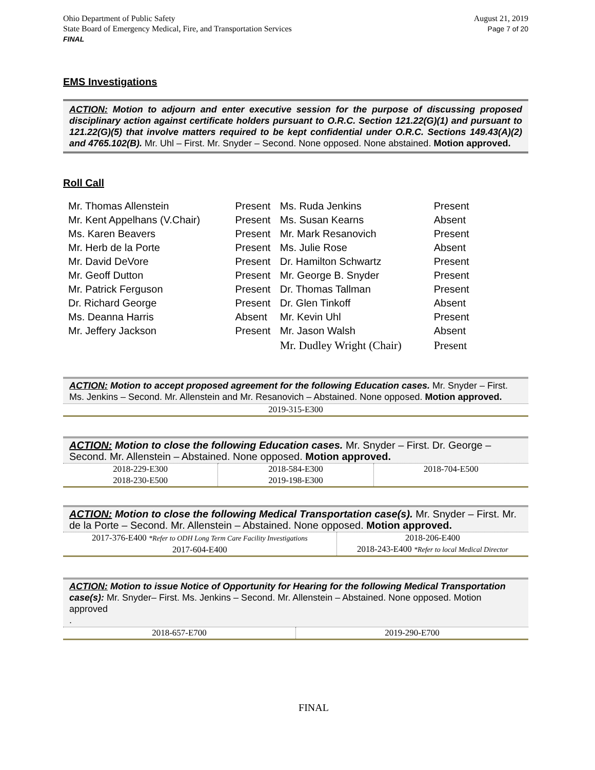Ohio Department of Public Safety
State Board of Emergency Medical, Fire, and Transportation Services
FINAL
August 21, 2019
Page 7 of 20
EMS Investigations
ACTION: Motion to adjourn and enter executive session for the purpose of discussing proposed disciplinary action against certificate holders pursuant to O.R.C. Section 121.22(G)(1) and pursuant to 121.22(G)(5) that involve matters required to be kept confidential under O.R.C. Sections 149.43(A)(2) and 4765.102(B). Mr. Uhl – First. Mr. Snyder – Second. None opposed. None abstained. Motion approved.
Roll Call
| Mr. Thomas Allenstein | Present | Ms. Ruda Jenkins | Present |
| Mr. Kent Appelhans (V.Chair) | Present | Ms. Susan Kearns | Absent |
| Ms. Karen Beavers | Present | Mr. Mark Resanovich | Present |
| Mr. Herb de la Porte | Present | Ms. Julie Rose | Absent |
| Mr. David DeVore | Present | Dr. Hamilton Schwartz | Present |
| Mr. Geoff Dutton | Present | Mr. George B. Snyder | Present |
| Mr. Patrick Ferguson | Present | Dr. Thomas Tallman | Present |
| Dr. Richard George | Present | Dr. Glen Tinkoff | Absent |
| Ms. Deanna Harris | Absent | Mr. Kevin Uhl | Present |
| Mr. Jeffery Jackson | Present | Mr. Jason Walsh | Absent |
| | | Mr. Dudley Wright (Chair) | Present |
ACTION: Motion to accept proposed agreement for the following Education cases. Mr. Snyder – First. Ms. Jenkins – Second. Mr. Allenstein and Mr. Resanovich – Abstained. None opposed. Motion approved.
| 2019-315-E300 |
ACTION: Motion to close the following Education cases. Mr. Snyder – First. Dr. George – Second. Mr. Allenstein – Abstained. None opposed. Motion approved.
| 2018-229-E300 2018-230-E500 | 2018-584-E300 2019-198-E300 | 2018-704-E500 |
ACTION: Motion to close the following Medical Transportation case(s). Mr. Snyder – First. Mr. de la Porte – Second. Mr. Allenstein – Abstained. None opposed. Motion approved.
| 2017-376-E400 *Refer to ODH Long Term Care Facility Investigations 2017-604-E400 | 2018-206-E400 2018-243-E400 *Refer to local Medical Director |
ACTION: Motion to issue Notice of Opportunity for Hearing for the following Medical Transportation case(s): Mr. Snyder– First. Ms. Jenkins – Second. Mr. Allenstein – Abstained. None opposed. Motion approved
.
| 2018-657-E700 | 2019-290-E700 |
FINAL